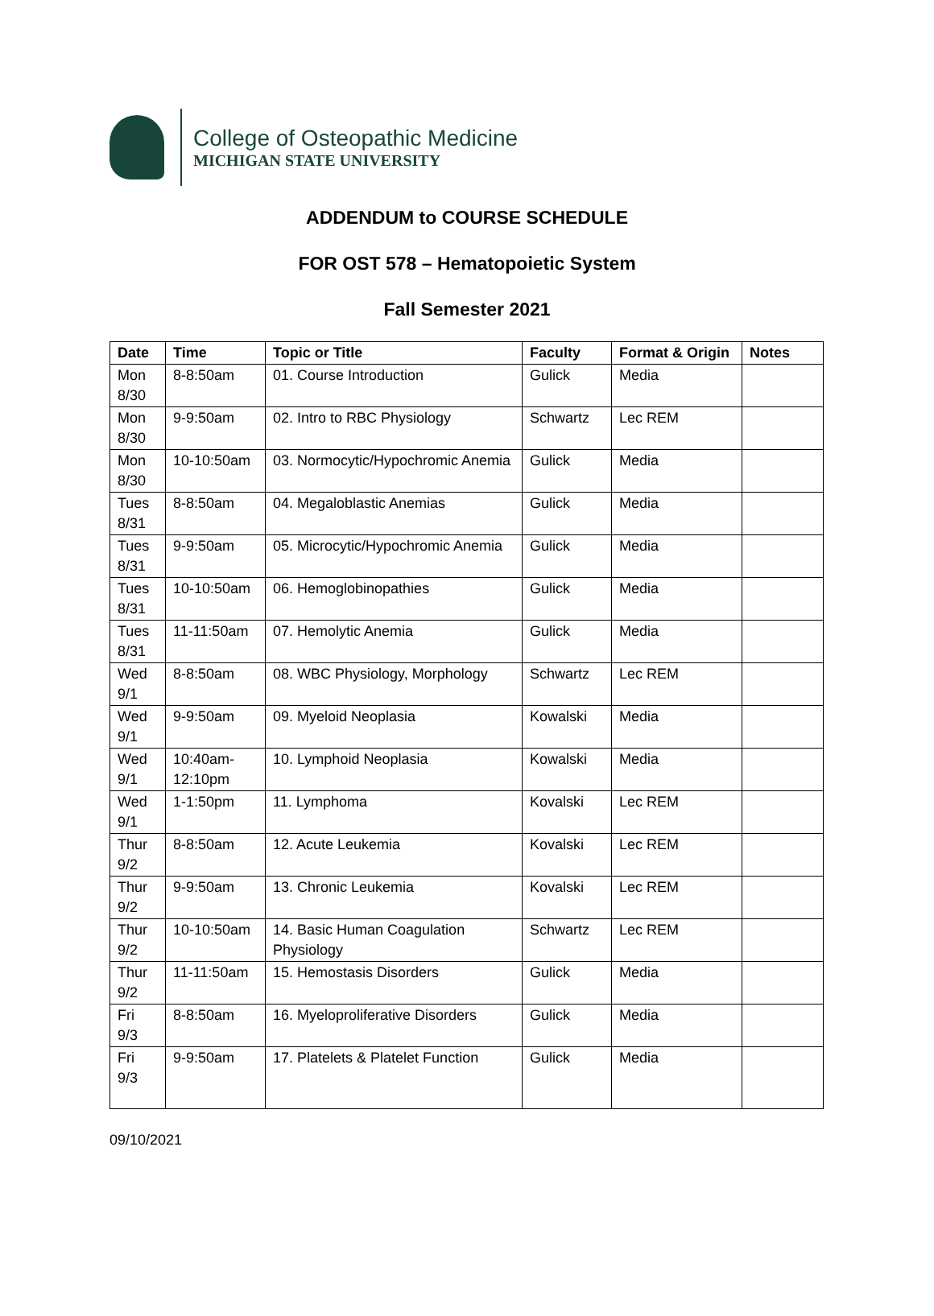College of Osteopathic Medicine
MICHIGAN STATE UNIVERSITY
ADDENDUM to COURSE SCHEDULE
FOR OST 578 – Hematopoietic System
Fall Semester 2021
| Date | Time | Topic or Title | Faculty | Format & Origin | Notes |
| --- | --- | --- | --- | --- | --- |
| Mon 8/30 | 8-8:50am | 01. Course Introduction | Gulick | Media | |
| Mon 8/30 | 9-9:50am | 02. Intro to RBC Physiology | Schwartz | Lec REM | |
| Mon 8/30 | 10-10:50am | 03. Normocytic/Hypochromic Anemia | Gulick | Media | |
| Tues 8/31 | 8-8:50am | 04. Megaloblastic Anemias | Gulick | Media | |
| Tues 8/31 | 9-9:50am | 05. Microcytic/Hypochromic Anemia | Gulick | Media | |
| Tues 8/31 | 10-10:50am | 06. Hemoglobinopathies | Gulick | Media | |
| Tues 8/31 | 11-11:50am | 07. Hemolytic Anemia | Gulick | Media | |
| Wed 9/1 | 8-8:50am | 08. WBC Physiology, Morphology | Schwartz | Lec REM | |
| Wed 9/1 | 9-9:50am | 09. Myeloid Neoplasia | Kowalski | Media | |
| Wed 9/1 | 10:40am-12:10pm | 10. Lymphoid Neoplasia | Kowalski | Media | |
| Wed 9/1 | 1-1:50pm | 11. Lymphoma | Kovalski | Lec REM | |
| Thur 9/2 | 8-8:50am | 12. Acute Leukemia | Kovalski | Lec REM | |
| Thur 9/2 | 9-9:50am | 13. Chronic Leukemia | Kovalski | Lec REM | |
| Thur 9/2 | 10-10:50am | 14. Basic Human Coagulation Physiology | Schwartz | Lec REM | |
| Thur 9/2 | 11-11:50am | 15. Hemostasis Disorders | Gulick | Media | |
| Fri 9/3 | 8-8:50am | 16. Myeloproliferative Disorders | Gulick | Media | |
| Fri 9/3 | 9-9:50am | 17. Platelets & Platelet Function | Gulick | Media | |
09/10/2021